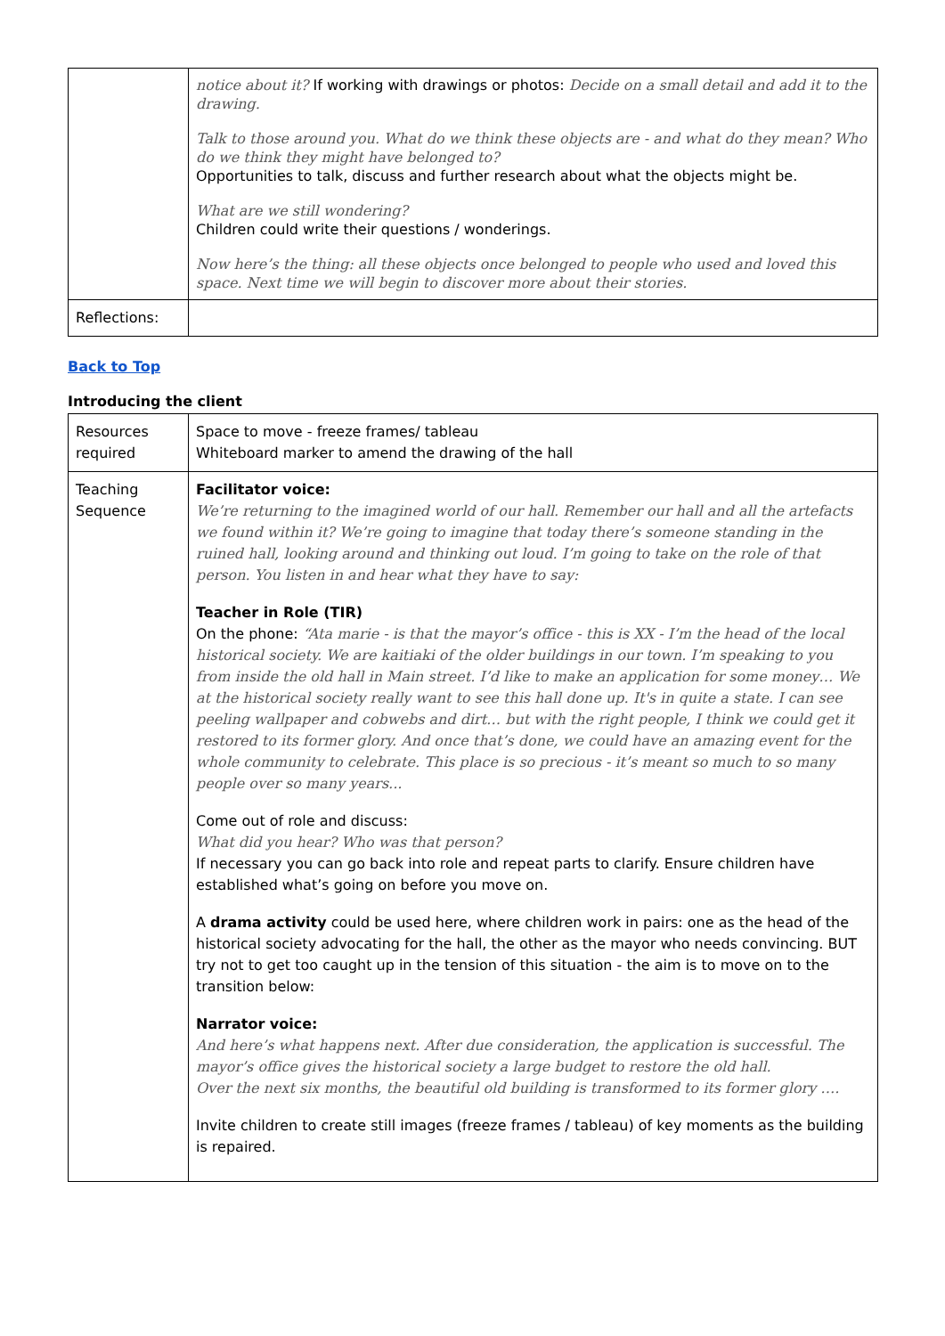| | notice about it? If working with drawings or photos: Decide on a small detail and add it to the drawing. Talk to those around you. What do we think these objects are - and what do they mean? Who do we think they might have belonged to? Opportunities to talk, discuss and further research about what the objects might be. What are we still wondering? Children could write their questions / wonderings. Now here’s the thing: all these objects once belonged to people who used and loved this space. Next time we will begin to discover more about their stories. |
| Reflections: | |
Back to Top
Introducing the client
| Resources required | Space to move - freeze frames/ tableau Whiteboard marker to amend the drawing of the hall |
| Teaching Sequence | Facilitator voice: We’re returning to the imagined world of our hall. Remember our hall and all the artefacts we found within it? We’re going to imagine that today there’s someone standing in the ruined hall, looking around and thinking out loud. I’m going to take on the role of that person. You listen in and hear what they have to say: Teacher in Role (TIR) On the phone: “Ata marie - is that the mayor’s office - this is XX - I’m the head of the local historical society. We are kaitiaki of the older buildings in our town. I’m speaking to you from inside the old hall in Main street. I’d like to make an application for some money… We at the historical society really want to see this hall done up. It's in quite a state. I can see peeling wallpaper and cobwebs and dirt… but with the right people, I think we could get it restored to its former glory. And once that’s done, we could have an amazing event for the whole community to celebrate. This place is so precious - it’s meant so much to so many people over so many years... Come out of role and discuss: What did you hear? Who was that person? If necessary you can go back into role and repeat parts to clarify. Ensure children have established what’s going on before you move on. A drama activity could be used here, where children work in pairs: one as the head of the historical society advocating for the hall, the other as the mayor who needs convincing. BUT try not to get too caught up in the tension of this situation - the aim is to move on to the transition below: Narrator voice: And here’s what happens next. After due consideration, the application is successful. The mayor’s office gives the historical society a large budget to restore the old hall. Over the next six months, the beautiful old building is transformed to its former glory …. Invite children to create still images (freeze frames / tableau) of key moments as the building is repaired. |